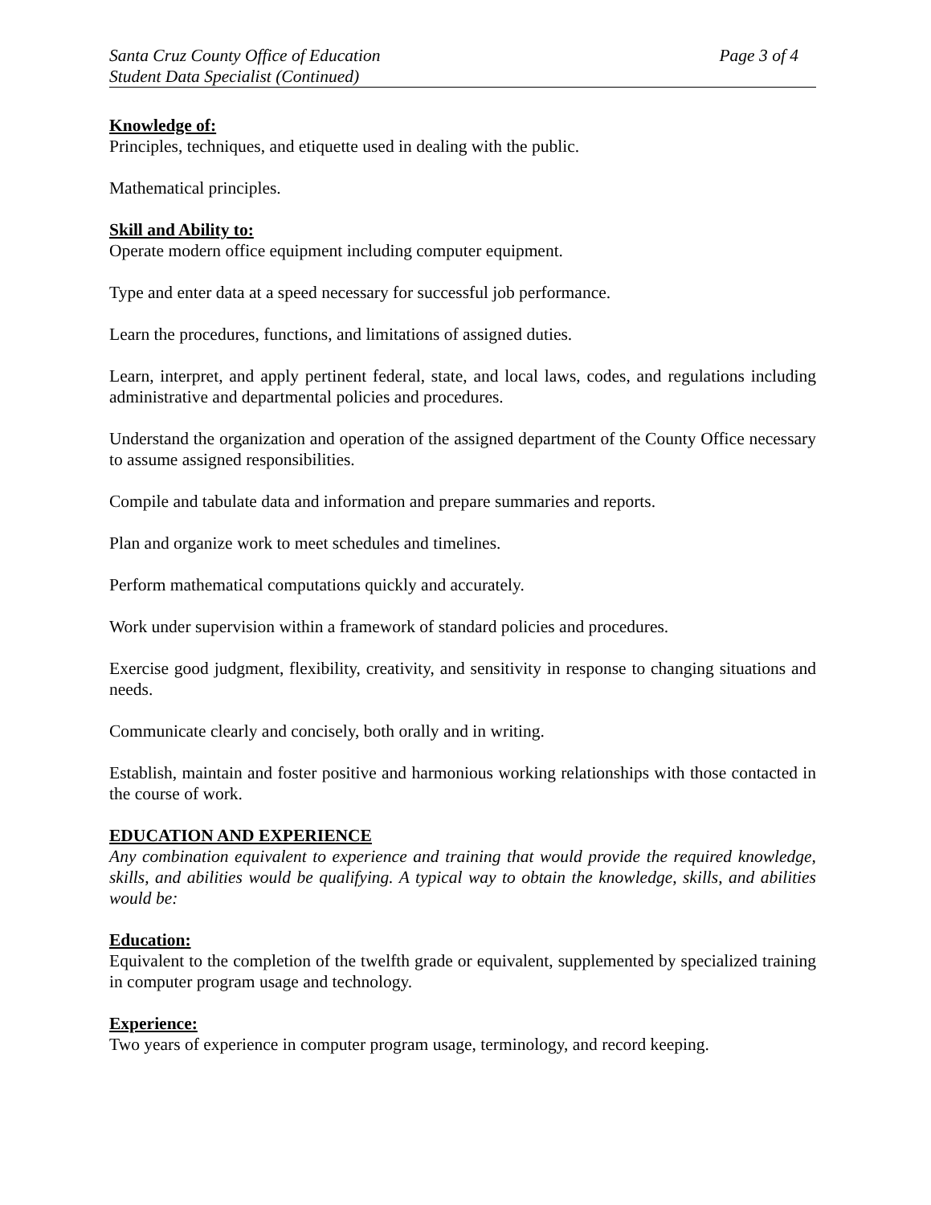Santa Cruz County Office of Education Page 3 of 4
Student Data Specialist (Continued)
Knowledge of:
Principles, techniques, and etiquette used in dealing with the public.
Mathematical principles.
Skill and Ability to:
Operate modern office equipment including computer equipment.
Type and enter data at a speed necessary for successful job performance.
Learn the procedures, functions, and limitations of assigned duties.
Learn, interpret, and apply pertinent federal, state, and local laws, codes, and regulations including administrative and departmental policies and procedures.
Understand the organization and operation of the assigned department of the County Office necessary to assume assigned responsibilities.
Compile and tabulate data and information and prepare summaries and reports.
Plan and organize work to meet schedules and timelines.
Perform mathematical computations quickly and accurately.
Work under supervision within a framework of standard policies and procedures.
Exercise good judgment, flexibility, creativity, and sensitivity in response to changing situations and needs.
Communicate clearly and concisely, both orally and in writing.
Establish, maintain and foster positive and harmonious working relationships with those contacted in the course of work.
EDUCATION AND EXPERIENCE
Any combination equivalent to experience and training that would provide the required knowledge, skills, and abilities would be qualifying. A typical way to obtain the knowledge, skills, and abilities would be:
Education:
Equivalent to the completion of the twelfth grade or equivalent, supplemented by specialized training in computer program usage and technology.
Experience:
Two years of experience in computer program usage, terminology, and record keeping.